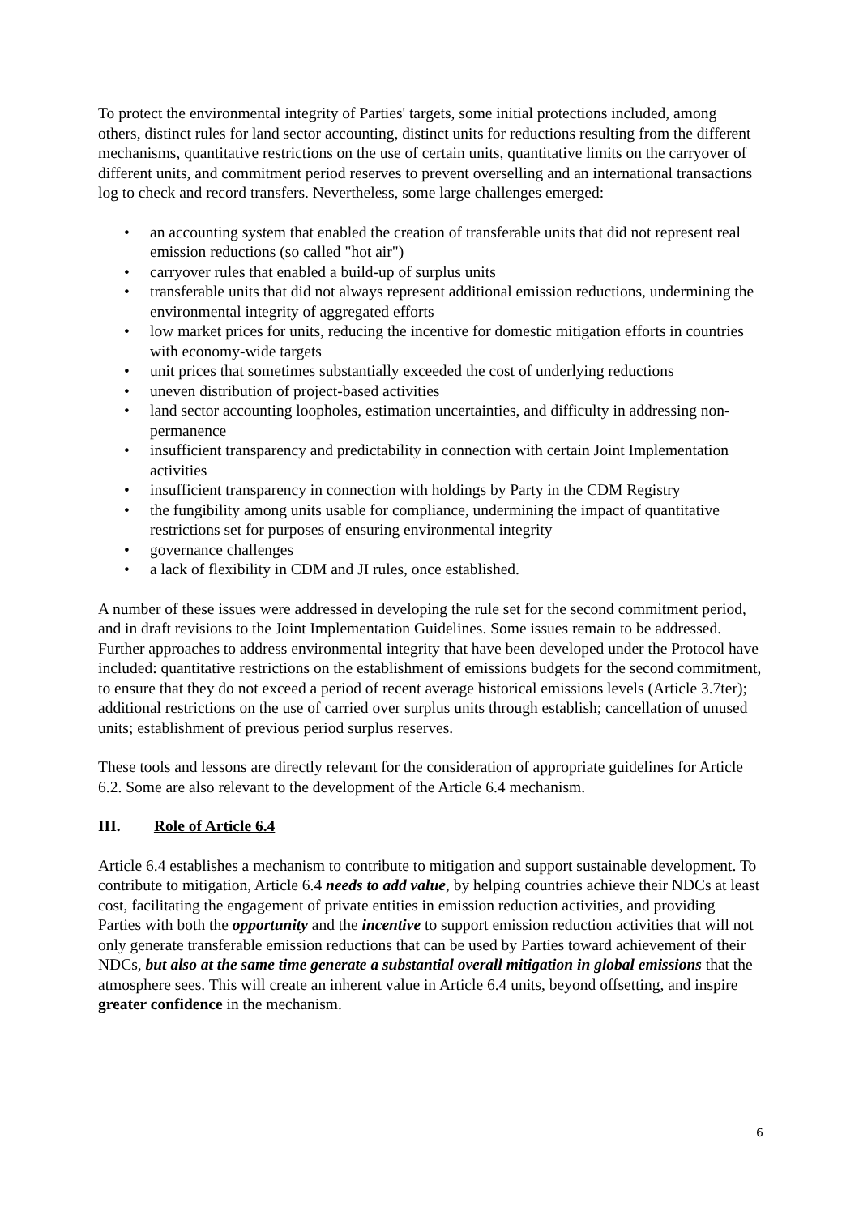To protect the environmental integrity of Parties' targets, some initial protections included, among others, distinct rules for land sector accounting, distinct units for reductions resulting from the different mechanisms, quantitative restrictions on the use of certain units, quantitative limits on the carryover of different units, and commitment period reserves to prevent overselling and an international transactions log to check and record transfers. Nevertheless, some large challenges emerged:
• an accounting system that enabled the creation of transferable units that did not represent real emission reductions (so called "hot air")
• carryover rules that enabled a build-up of surplus units
• transferable units that did not always represent additional emission reductions, undermining the environmental integrity of aggregated efforts
• low market prices for units, reducing the incentive for domestic mitigation efforts in countries with economy-wide targets
• unit prices that sometimes substantially exceeded the cost of underlying reductions
• uneven distribution of project-based activities
• land sector accounting loopholes, estimation uncertainties, and difficulty in addressing non-permanence
• insufficient transparency and predictability in connection with certain Joint Implementation activities
• insufficient transparency in connection with holdings by Party in the CDM Registry
• the fungibility among units usable for compliance, undermining the impact of quantitative restrictions set for purposes of ensuring environmental integrity
• governance challenges
• a lack of flexibility in CDM and JI rules, once established.
A number of these issues were addressed in developing the rule set for the second commitment period, and in draft revisions to the Joint Implementation Guidelines. Some issues remain to be addressed. Further approaches to address environmental integrity that have been developed under the Protocol have included: quantitative restrictions on the establishment of emissions budgets for the second commitment, to ensure that they do not exceed a period of recent average historical emissions levels (Article 3.7ter); additional restrictions on the use of carried over surplus units through establish; cancellation of unused units; establishment of previous period surplus reserves.
These tools and lessons are directly relevant for the consideration of appropriate guidelines for Article 6.2. Some are also relevant to the development of the Article 6.4 mechanism.
III. Role of Article 6.4
Article 6.4 establishes a mechanism to contribute to mitigation and support sustainable development. To contribute to mitigation, Article 6.4 needs to add value, by helping countries achieve their NDCs at least cost, facilitating the engagement of private entities in emission reduction activities, and providing Parties with both the opportunity and the incentive to support emission reduction activities that will not only generate transferable emission reductions that can be used by Parties toward achievement of their NDCs, but also at the same time generate a substantial overall mitigation in global emissions that the atmosphere sees. This will create an inherent value in Article 6.4 units, beyond offsetting, and inspire greater confidence in the mechanism.
6